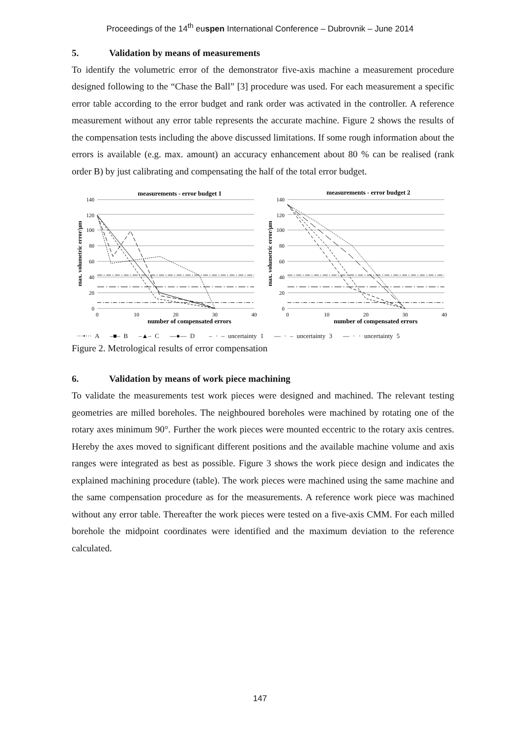Proceedings of the 14<sup>th</sup> euspen International Conference – Dubrovnik – June 2014
5. Validation by means of measurements
To identify the volumetric error of the demonstrator five-axis machine a measurement procedure designed following to the “Chase the Ball” [3] procedure was used. For each measurement a specific error table according to the error budget and rank order was activated in the controller. A reference measurement without any error table represents the accurate machine. Figure 2 shows the results of the compensation tests including the above discussed limitations. If some rough information about the errors is available (e.g. max. amount) an accuracy enhancement about 80 % can be realised (rank order B) by just calibrating and compensating the half of the total error budget.
measurements - error budget 1
measurements - error budget 2
max. volumetric error/µm
max. volumetric error/µm
140
120
100
80
60
40
20
0
140
120
100
80
60
40
20
0
0
10
20
30
40
0
10
20
30
40
number of compensated errors
number of compensated errors
···•··· A –■– B –▲– C —●— D – · – uncertainty 1 — · – uncertainty 3 — · · uncertainty 5
Figure 2. Metrological results of error compensation
6. Validation by means of work piece machining
To validate the measurements test work pieces were designed and machined. The relevant testing geometries are milled boreholes. The neighboured boreholes were machined by rotating one of the rotary axes minimum 90°. Further the work pieces were mounted eccentric to the rotary axis centres. Hereby the axes moved to significant different positions and the available machine volume and axis ranges were integrated as best as possible. Figure 3 shows the work piece design and indicates the explained machining procedure (table). The work pieces were machined using the same machine and the same compensation procedure as for the measurements. A reference work piece was machined without any error table. Thereafter the work pieces were tested on a five-axis CMM. For each milled borehole the midpoint coordinates were identified and the maximum deviation to the reference calculated.
147